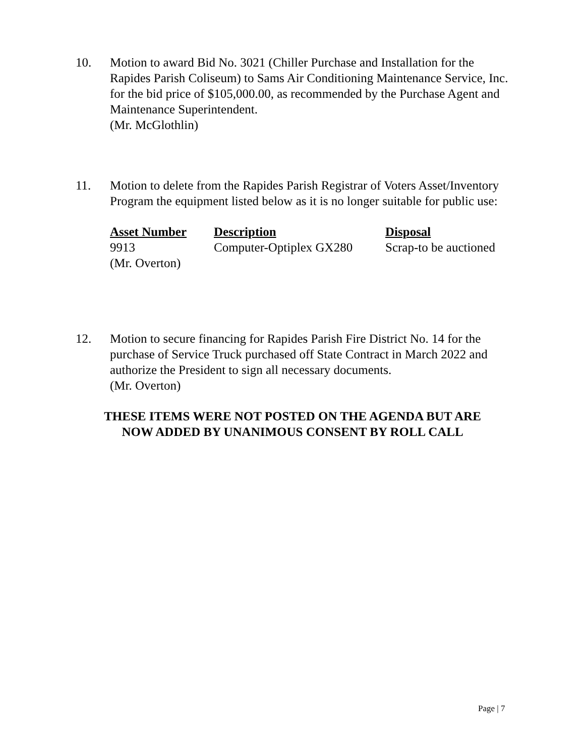10. Motion to award Bid No. 3021 (Chiller Purchase and Installation for the Rapides Parish Coliseum) to Sams Air Conditioning Maintenance Service, Inc. for the bid price of $105,000.00, as recommended by the Purchase Agent and Maintenance Superintendent.
(Mr. McGlothlin)
11. Motion to delete from the Rapides Parish Registrar of Voters Asset/Inventory Program the equipment listed below as it is no longer suitable for public use:
| Asset Number | Description | Disposal |
| --- | --- | --- |
| 9913 | Computer-Optiplex GX280 | Scrap-to be auctioned |
| (Mr. Overton) | | |
12. Motion to secure financing for Rapides Parish Fire District No. 14 for the purchase of Service Truck purchased off State Contract in March 2022 and authorize the President to sign all necessary documents.
(Mr. Overton)
THESE ITEMS WERE NOT POSTED ON THE AGENDA BUT ARE
NOW ADDED BY UNANIMOUS CONSENT BY ROLL CALL
Page | 7